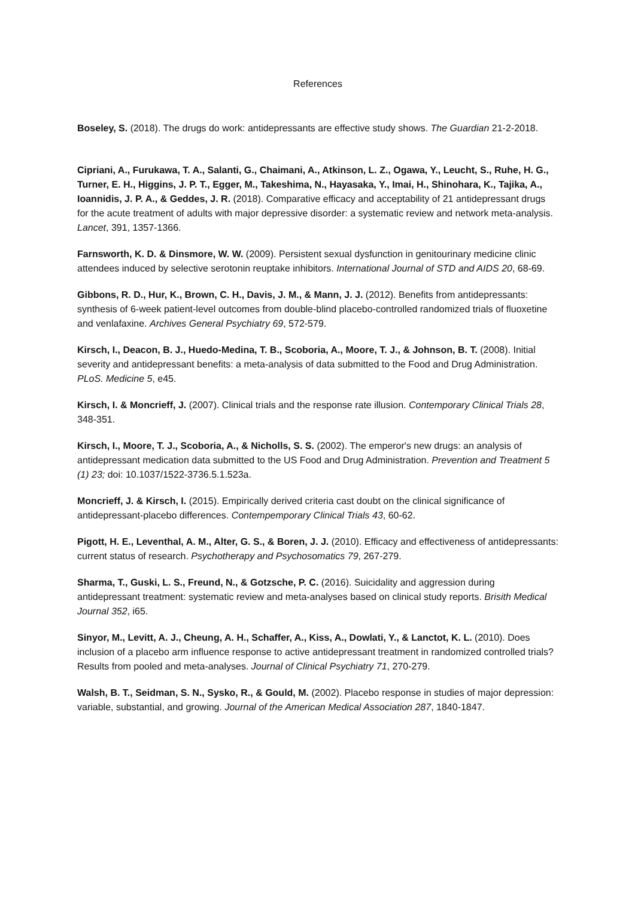References
Boseley, S. (2018). The drugs do work: antidepressants are effective study shows. The Guardian 21-2-2018.
Cipriani, A., Furukawa, T. A., Salanti, G., Chaimani, A., Atkinson, L. Z., Ogawa, Y., Leucht, S., Ruhe, H. G., Turner, E. H., Higgins, J. P. T., Egger, M., Takeshima, N., Hayasaka, Y., Imai, H., Shinohara, K., Tajika, A., Ioannidis, J. P. A., & Geddes, J. R. (2018). Comparative efficacy and acceptability of 21 antidepressant drugs for the acute treatment of adults with major depressive disorder: a systematic review and network meta-analysis. Lancet, 391, 1357-1366.
Farnsworth, K. D. & Dinsmore, W. W. (2009). Persistent sexual dysfunction in genitourinary medicine clinic attendees induced by selective serotonin reuptake inhibitors. International Journal of STD and AIDS 20, 68-69.
Gibbons, R. D., Hur, K., Brown, C. H., Davis, J. M., & Mann, J. J. (2012). Benefits from antidepressants: synthesis of 6-week patient-level outcomes from double-blind placebo-controlled randomized trials of fluoxetine and venlafaxine. Archives General Psychiatry 69, 572-579.
Kirsch, I., Deacon, B. J., Huedo-Medina, T. B., Scoboria, A., Moore, T. J., & Johnson, B. T. (2008). Initial severity and antidepressant benefits: a meta-analysis of data submitted to the Food and Drug Administration. PLoS. Medicine 5, e45.
Kirsch, I. & Moncrieff, J. (2007). Clinical trials and the response rate illusion. Contemporary Clinical Trials 28, 348-351.
Kirsch, I., Moore, T. J., Scoboria, A., & Nicholls, S. S. (2002). The emperor's new drugs: an analysis of antidepressant medication data submitted to the US Food and Drug Administration. Prevention and Treatment 5 (1) 23; doi: 10.1037/1522-3736.5.1.523a.
Moncrieff, J. & Kirsch, I. (2015). Empirically derived criteria cast doubt on the clinical significance of antidepressant-placebo differences. Contempemporary Clinical Trials 43, 60-62.
Pigott, H. E., Leventhal, A. M., Alter, G. S., & Boren, J. J. (2010). Efficacy and effectiveness of antidepressants: current status of research. Psychotherapy and Psychosomatics 79, 267-279.
Sharma, T., Guski, L. S., Freund, N., & Gotzsche, P. C. (2016). Suicidality and aggression during antidepressant treatment: systematic review and meta-analyses based on clinical study reports. Brisith Medical Journal 352, i65.
Sinyor, M., Levitt, A. J., Cheung, A. H., Schaffer, A., Kiss, A., Dowlati, Y., & Lanctot, K. L. (2010). Does inclusion of a placebo arm influence response to active antidepressant treatment in randomized controlled trials? Results from pooled and meta-analyses. Journal of Clinical Psychiatry 71, 270-279.
Walsh, B. T., Seidman, S. N., Sysko, R., & Gould, M. (2002). Placebo response in studies of major depression: variable, substantial, and growing. Journal of the American Medical Association 287, 1840-1847.